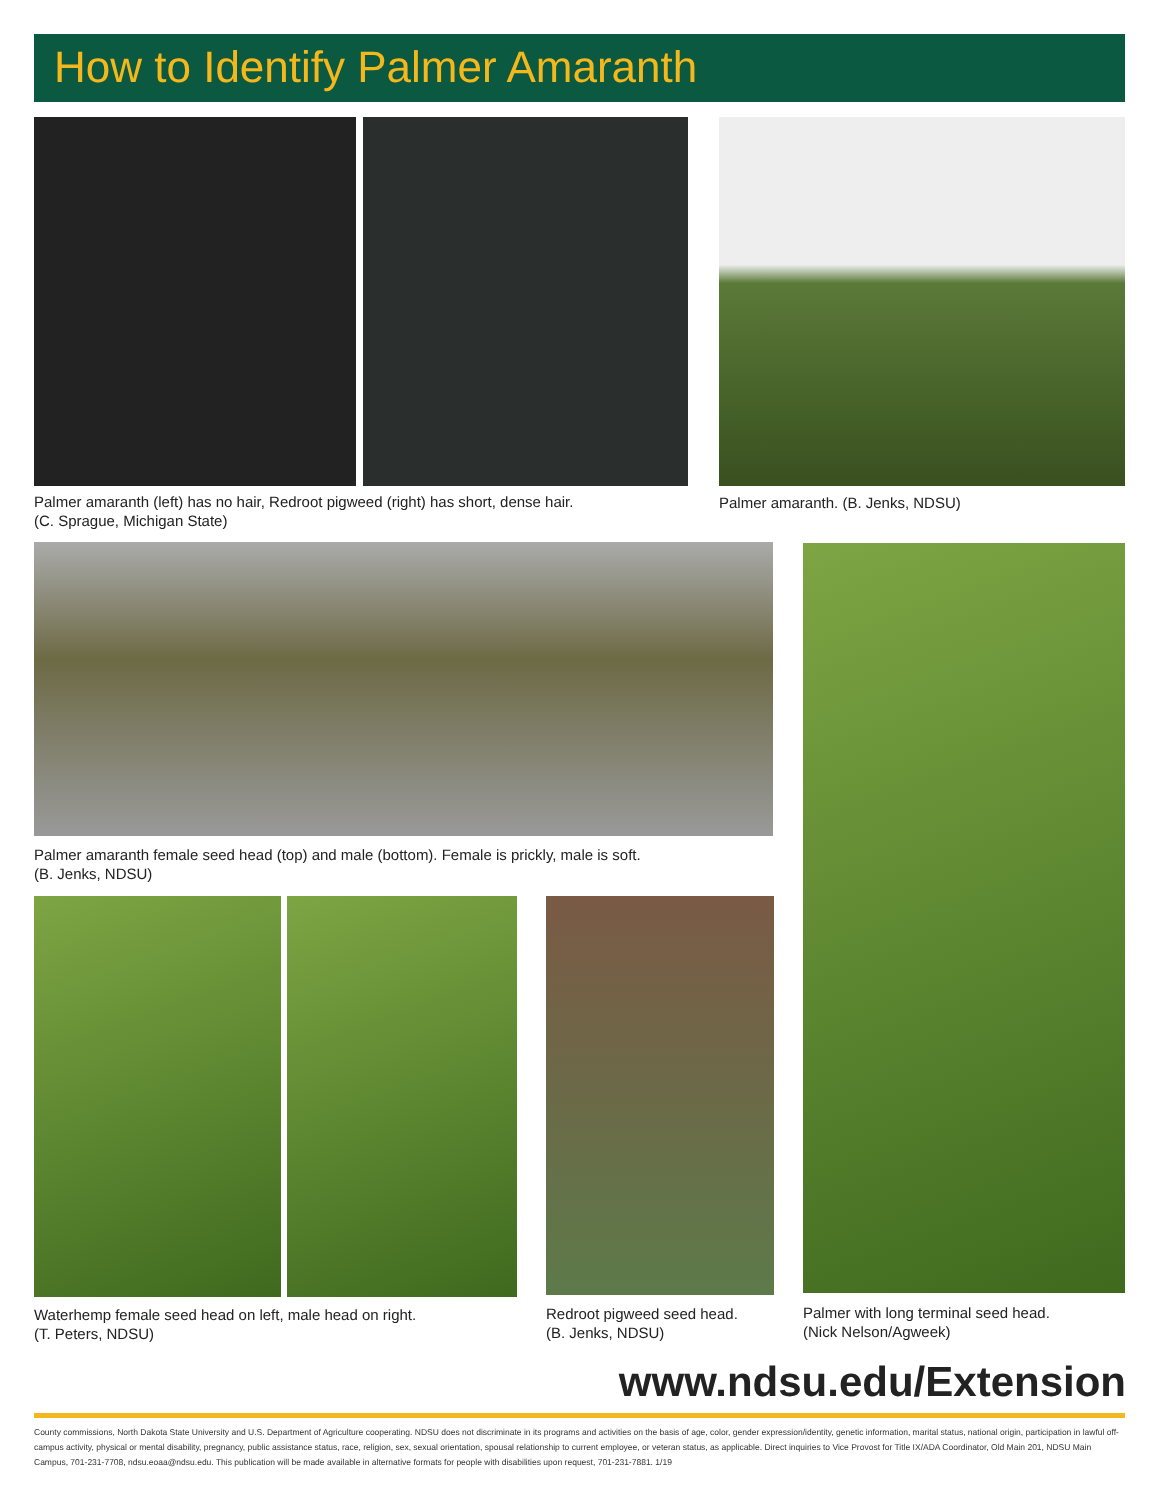How to Identify Palmer Amaranth
Palmer amaranth (left) has no hair, Redroot pigweed (right) has short, dense hair.
(C. Sprague, Michigan State)
Palmer amaranth. (B. Jenks, NDSU)
Palmer amaranth female seed head (top) and male (bottom). Female is prickly, male is soft.
(B. Jenks, NDSU)
Waterhemp female seed head on left, male head on right.
(T. Peters, NDSU)
Redroot pigweed seed head.
(B. Jenks, NDSU)
Palmer with long terminal seed head.
(Nick Nelson/Agweek)
www.ndsu.edu/Extension
County commissions, North Dakota State University and U.S. Department of Agriculture cooperating. NDSU does not discriminate in its programs and activities on the basis of age, color, gender expression/identity, genetic information, marital status, national origin, participation in lawful off-campus activity, physical or mental disability, pregnancy, public assistance status, race, religion, sex, sexual orientation, spousal relationship to current employee, or veteran status, as applicable. Direct inquiries to Vice Provost for Title IX/ADA Coordinator, Old Main 201, NDSU Main Campus, 701-231-7708, ndsu.eoaa@ndsu.edu. This publication will be made available in alternative formats for people with disabilities upon request, 701-231-7881. 1/19